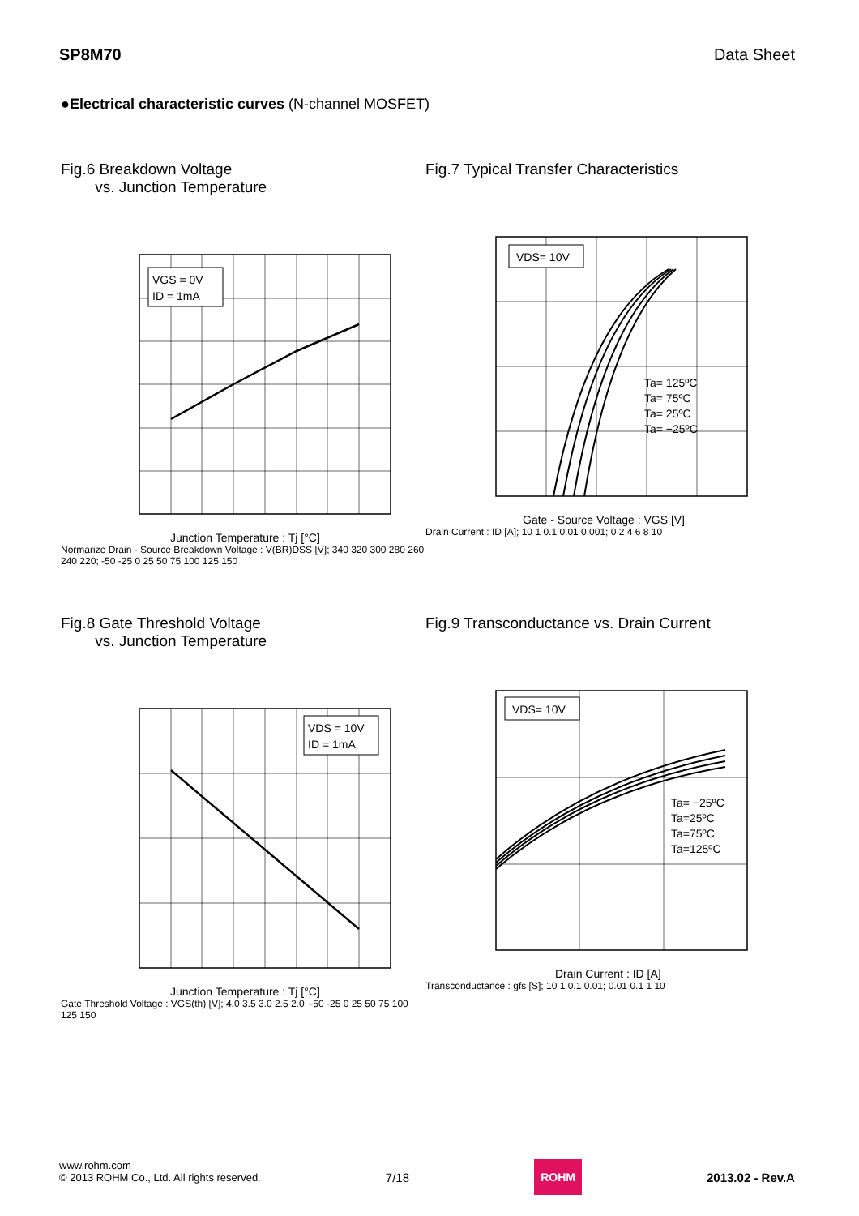SP8M70 Data Sheet
●Electrical characteristic curves (N-channel MOSFET)
Fig.6 Breakdown Voltage
vs. Junction Temperature
VGS = 0V
ID = 1mA
Junction Temperature : Tj [°C]
Normarize Drain - Source Breakdown Voltage : V(BR)DSS [V]; 340 320 300 280 260 240 220; -50 -25 0 25 50 75 100 125 150
Fig.7 Typical Transfer Characteristics
VDS= 10V
Ta= 125ºC
Ta= 75ºC
Ta= 25ºC
Ta= −25ºC
Gate - Source Voltage : VGS [V]
Drain Current : ID [A]; 10 1 0.1 0.01 0.001; 0 2 4 6 8 10
Fig.8 Gate Threshold Voltage
vs. Junction Temperature
VDS = 10V
ID = 1mA
Junction Temperature : Tj [°C]
Gate Threshold Voltage : VGS(th) [V]; 4.0 3.5 3.0 2.5 2.0; -50 -25 0 25 50 75 100 125 150
Fig.9 Transconductance vs. Drain Current
VDS= 10V
Ta= −25ºC
Ta=25ºC
Ta=75ºC
Ta=125ºC
Drain Current : ID [A]
Transconductance : gfs [S]; 10 1 0.1 0.01; 0.01 0.1 1 10
www.rohm.com
© 2013 ROHM Co., Ltd. All rights reserved.
7/18 ROHM 2013.02 - Rev.A